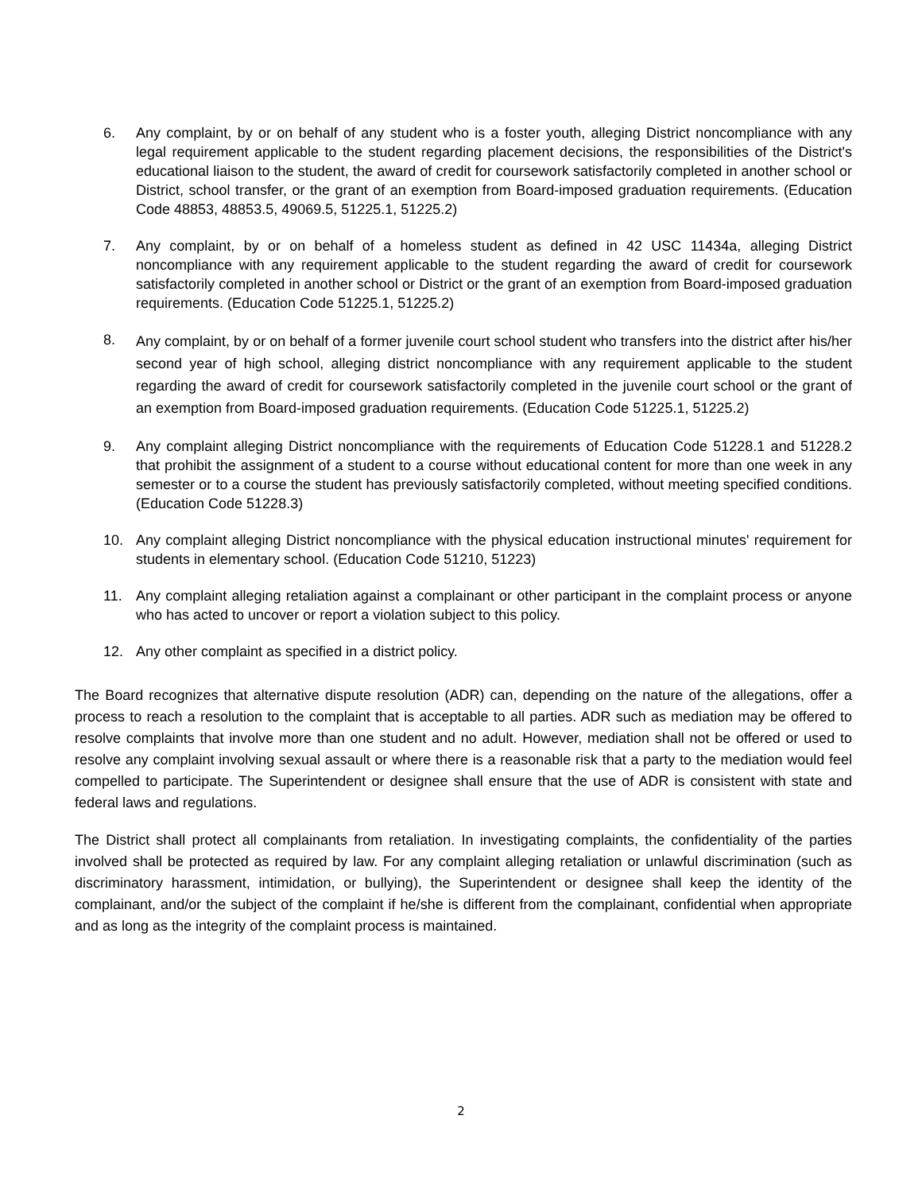6. Any complaint, by or on behalf of any student who is a foster youth, alleging District noncompliance with any legal requirement applicable to the student regarding placement decisions, the responsibilities of the District's educational liaison to the student, the award of credit for coursework satisfactorily completed in another school or District, school transfer, or the grant of an exemption from Board-imposed graduation requirements. (Education Code 48853, 48853.5, 49069.5, 51225.1, 51225.2)
7. Any complaint, by or on behalf of a homeless student as defined in 42 USC 11434a, alleging District noncompliance with any requirement applicable to the student regarding the award of credit for coursework satisfactorily completed in another school or District or the grant of an exemption from Board-imposed graduation requirements. (Education Code 51225.1, 51225.2)
8. Any complaint, by or on behalf of a former juvenile court school student who transfers into the district after his/her second year of high school, alleging district noncompliance with any requirement applicable to the student regarding the award of credit for coursework satisfactorily completed in the juvenile court school or the grant of an exemption from Board-imposed graduation requirements. (Education Code 51225.1, 51225.2)
9. Any complaint alleging District noncompliance with the requirements of Education Code 51228.1 and 51228.2 that prohibit the assignment of a student to a course without educational content for more than one week in any semester or to a course the student has previously satisfactorily completed, without meeting specified conditions. (Education Code 51228.3)
10. Any complaint alleging District noncompliance with the physical education instructional minutes' requirement for students in elementary school. (Education Code 51210, 51223)
11. Any complaint alleging retaliation against a complainant or other participant in the complaint process or anyone who has acted to uncover or report a violation subject to this policy.
12. Any other complaint as specified in a district policy.
The Board recognizes that alternative dispute resolution (ADR) can, depending on the nature of the allegations, offer a process to reach a resolution to the complaint that is acceptable to all parties. ADR such as mediation may be offered to resolve complaints that involve more than one student and no adult. However, mediation shall not be offered or used to resolve any complaint involving sexual assault or where there is a reasonable risk that a party to the mediation would feel compelled to participate. The Superintendent or designee shall ensure that the use of ADR is consistent with state and federal laws and regulations.
The District shall protect all complainants from retaliation. In investigating complaints, the confidentiality of the parties involved shall be protected as required by law. For any complaint alleging retaliation or unlawful discrimination (such as discriminatory harassment, intimidation, or bullying), the Superintendent or designee shall keep the identity of the complainant, and/or the subject of the complaint if he/she is different from the complainant, confidential when appropriate and as long as the integrity of the complaint process is maintained.
2